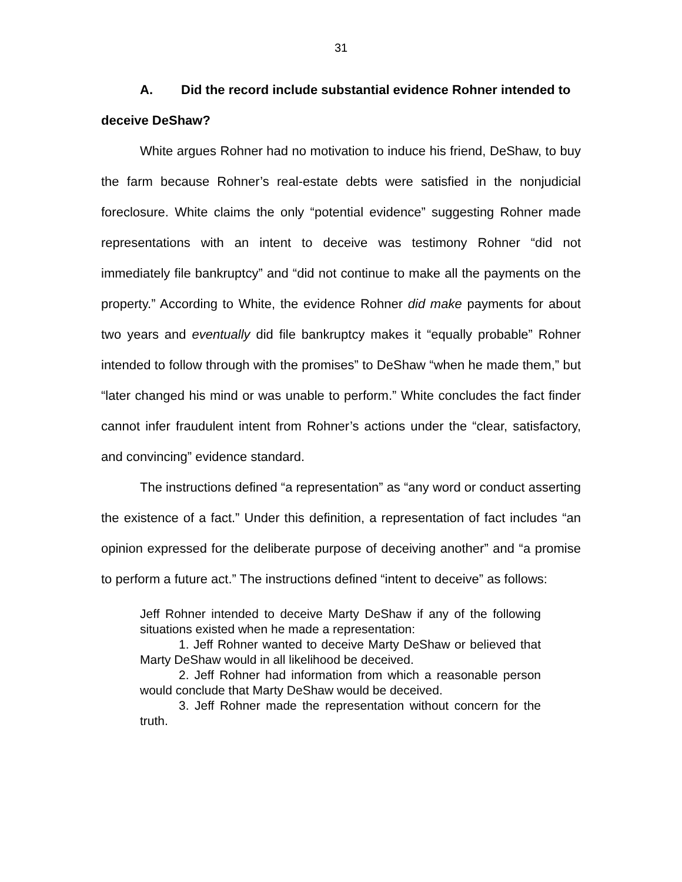31
A. Did the record include substantial evidence Rohner intended to deceive DeShaw?
White argues Rohner had no motivation to induce his friend, DeShaw, to buy the farm because Rohner’s real-estate debts were satisfied in the nonjudicial foreclosure. White claims the only “potential evidence” suggesting Rohner made representations with an intent to deceive was testimony Rohner “did not immediately file bankruptcy” and “did not continue to make all the payments on the property.” According to White, the evidence Rohner did make payments for about two years and eventually did file bankruptcy makes it “equally probable” Rohner intended to follow through with the promises” to DeShaw “when he made them,” but “later changed his mind or was unable to perform.” White concludes the fact finder cannot infer fraudulent intent from Rohner’s actions under the “clear, satisfactory, and convincing” evidence standard.
The instructions defined “a representation” as “any word or conduct asserting the existence of a fact.” Under this definition, a representation of fact includes “an opinion expressed for the deliberate purpose of deceiving another” and “a promise to perform a future act.” The instructions defined “intent to deceive” as follows:
Jeff Rohner intended to deceive Marty DeShaw if any of the following situations existed when he made a representation:
1. Jeff Rohner wanted to deceive Marty DeShaw or believed that Marty DeShaw would in all likelihood be deceived.
2. Jeff Rohner had information from which a reasonable person would conclude that Marty DeShaw would be deceived.
3. Jeff Rohner made the representation without concern for the truth.